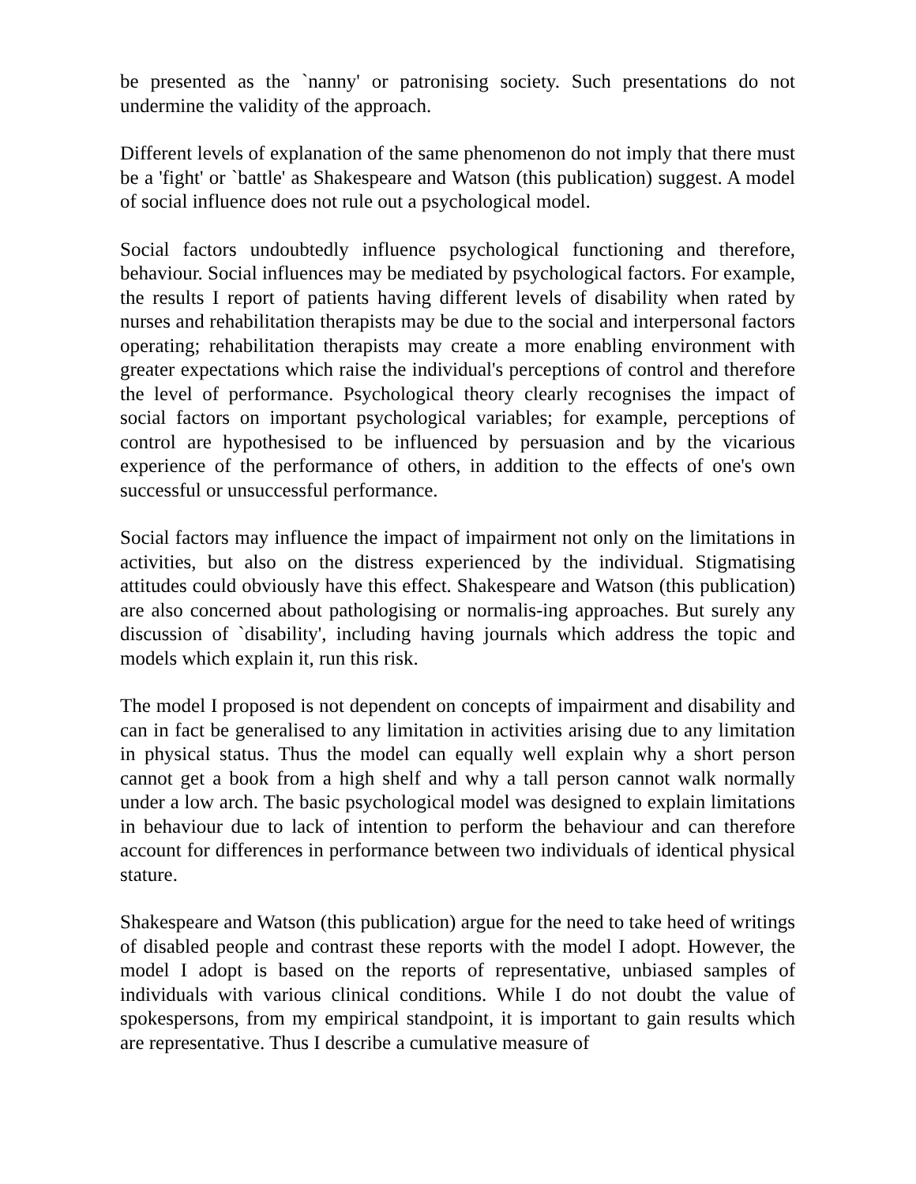be presented as the `nanny' or patronising society. Such presentations do not undermine the validity of the approach.
Different levels of explanation of the same phenomenon do not imply that there must be a 'fight' or `battle' as Shakespeare and Watson (this publication) suggest. A model of social influence does not rule out a psychological model.
Social factors undoubtedly influence psychological functioning and therefore, behaviour. Social influences may be mediated by psychological factors. For example, the results I report of patients having different levels of disability when rated by nurses and rehabilitation therapists may be due to the social and interpersonal factors operating; rehabilitation therapists may create a more enabling environment with greater expectations which raise the individual's perceptions of control and therefore the level of performance. Psychological theory clearly recognises the impact of social factors on important psychological variables; for example, perceptions of control are hypothesised to be influenced by persuasion and by the vicarious experience of the performance of others, in addition to the effects of one's own successful or unsuccessful performance.
Social factors may influence the impact of impairment not only on the limitations in activities, but also on the distress experienced by the individual. Stigmatising attitudes could obviously have this effect. Shakespeare and Watson (this publication) are also concerned about pathologising or normalis-ing approaches. But surely any discussion of `disability', including having journals which address the topic and models which explain it, run this risk.
The model I proposed is not dependent on concepts of impairment and disability and can in fact be generalised to any limitation in activities arising due to any limitation in physical status. Thus the model can equally well explain why a short person cannot get a book from a high shelf and why a tall person cannot walk normally under a low arch. The basic psychological model was designed to explain limitations in behaviour due to lack of intention to perform the behaviour and can therefore account for differences in performance between two individuals of identical physical stature.
Shakespeare and Watson (this publication) argue for the need to take heed of writings of disabled people and contrast these reports with the model I adopt. However, the model I adopt is based on the reports of representative, unbiased samples of individuals with various clinical conditions. While I do not doubt the value of spokespersons, from my empirical standpoint, it is important to gain results which are representative. Thus I describe a cumulative measure of